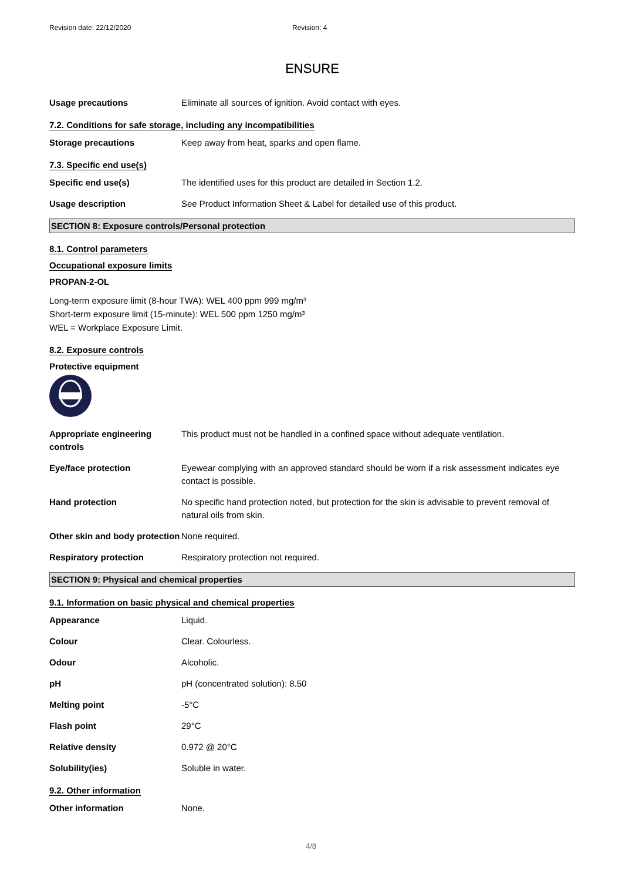Revision date: 22/12/2020 Revision: 4
ENSURE
Usage precautions Eliminate all sources of ignition. Avoid contact with eyes.
7.2. Conditions for safe storage, including any incompatibilities
Storage precautions Keep away from heat, sparks and open flame.
7.3. Specific end use(s)
Specific end use(s) The identified uses for this product are detailed in Section 1.2.
Usage description See Product Information Sheet & Label for detailed use of this product.
SECTION 8: Exposure controls/Personal protection
8.1. Control parameters
Occupational exposure limits
PROPAN-2-OL
Long-term exposure limit (8-hour TWA): WEL 400 ppm 999 mg/m³
Short-term exposure limit (15-minute): WEL 500 ppm 1250 mg/m³
WEL = Workplace Exposure Limit.
8.2. Exposure controls
Protective equipment
Appropriate engineering controls
This product must not be handled in a confined space without adequate ventilation.
Eye/face protection Eyewear complying with an approved standard should be worn if a risk assessment indicates eye contact is possible.
Hand protection No specific hand protection noted, but protection for the skin is advisable to prevent removal of natural oils from skin.
Other skin and body protection
None required.
Respiratory protection Respiratory protection not required.
SECTION 9: Physical and chemical properties
9.1. Information on basic physical and chemical properties
Appearance Liquid.
Colour Clear. Colourless.
Odour Alcoholic.
pH pH (concentrated solution): 8.50
Melting point -5°C
Flash point 29°C
Relative density 0.972 @ 20°C
Solubility(ies) Soluble in water.
9.2. Other information
Other information None.
4/8